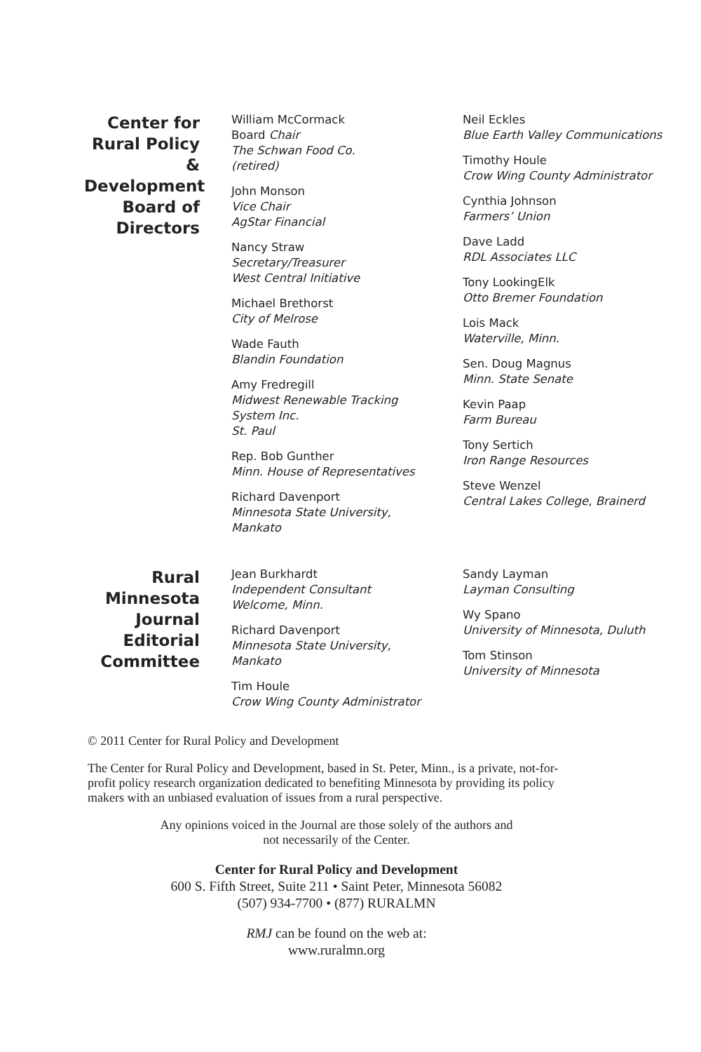Center for Rural Policy & Development Board of Directors
William McCormack
Board Chair
The Schwan Food Co.
(retired)
John Monson
Vice Chair
AgStar Financial
Nancy Straw
Secretary/Treasurer
West Central Initiative
Michael Brethorst
City of Melrose
Wade Fauth
Blandin Foundation
Amy Fredregill
Midwest Renewable Tracking System Inc.
St. Paul
Rep. Bob Gunther
Minn. House of Representatives
Richard Davenport
Minnesota State University, Mankato
Neil Eckles
Blue Earth Valley Communications
Timothy Houle
Crow Wing County Administrator
Cynthia Johnson
Farmers’ Union
Dave Ladd
RDL Associates LLC
Tony LookingElk
Otto Bremer Foundation
Lois Mack
Waterville, Minn.
Sen. Doug Magnus
Minn. State Senate
Kevin Paap
Farm Bureau
Tony Sertich
Iron Range Resources
Steve Wenzel
Central Lakes College, Brainerd
Rural Minnesota Journal Editorial Committee
Jean Burkhardt
Independent Consultant
Welcome, Minn.
Richard Davenport
Minnesota State University, Mankato
Tim Houle
Crow Wing County Administrator
Sandy Layman
Layman Consulting
Wy Spano
University of Minnesota, Duluth
Tom Stinson
University of Minnesota
© 2011 Center for Rural Policy and Development
The Center for Rural Policy and Development, based in St. Peter, Minn., is a private, not-for-profit policy research organization dedicated to benefiting Minnesota by providing its policy makers with an unbiased evaluation of issues from a rural perspective.
Any opinions voiced in the Journal are those solely of the authors and
not necessarily of the Center.
Center for Rural Policy and Development
600 S. Fifth Street, Suite 211 • Saint Peter, Minnesota 56082
(507) 934-7700 • (877) RURALMN
RMJ can be found on the web at:
www.ruralmn.org